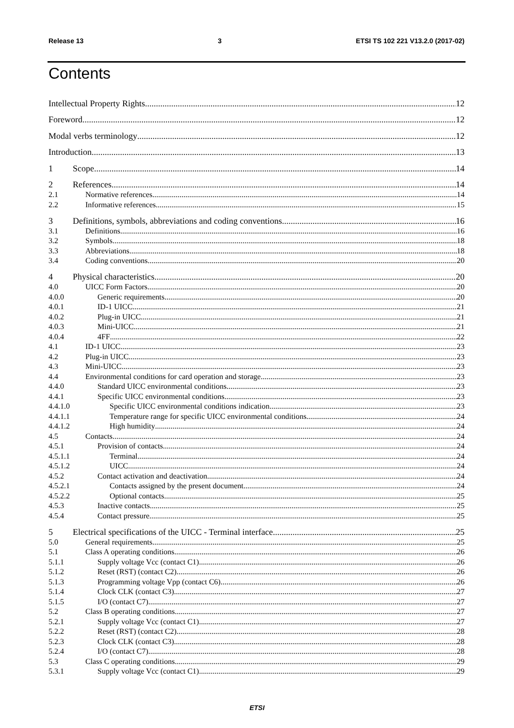Release 13 3 ETSI TS 102 221 V13.2.0 (2017-02)
Contents
Intellectual Property Rights 12
Foreword 12
Modal verbs terminology 12
Introduction 13
1 Scope 14
2 References 14
2.1 Normative references 14
2.2 Informative references 15
3 Definitions, symbols, abbreviations and coding conventions 16
3.1 Definitions 16
3.2 Symbols 18
3.3 Abbreviations 18
3.4 Coding conventions 20
4 Physical characteristics 20
4.0 UICC Form Factors 20
4.0.0 Generic requirements 20
4.0.1 ID-1 UICC 21
4.0.2 Plug-in UICC 21
4.0.3 Mini-UICC 21
4.0.4 4FF 22
4.1 ID-1 UICC 23
4.2 Plug-in UICC 23
4.3 Mini-UICC 23
4.4 Environmental conditions for card operation and storage 23
4.4.0 Standard UICC environmental conditions 23
4.4.1 Specific UICC environmental conditions 23
4.4.1.0 Specific UICC environmental conditions indication 23
4.4.1.1 Temperature range for specific UICC environmental conditions 24
4.4.1.2 High humidity 24
4.5 Contacts 24
4.5.1 Provision of contacts 24
4.5.1.1 Terminal 24
4.5.1.2 UICC 24
4.5.2 Contact activation and deactivation 24
4.5.2.1 Contacts assigned by the present document 24
4.5.2.2 Optional contacts 25
4.5.3 Inactive contacts 25
4.5.4 Contact pressure 25
5 Electrical specifications of the UICC - Terminal interface 25
5.0 General requirements 25
5.1 Class A operating conditions 26
5.1.1 Supply voltage Vcc (contact C1) 26
5.1.2 Reset (RST) (contact C2) 26
5.1.3 Programming voltage Vpp (contact C6) 26
5.1.4 Clock CLK (contact C3) 27
5.1.5 I/O (contact C7) 27
5.2 Class B operating conditions 27
5.2.1 Supply voltage Vcc (contact C1) 27
5.2.2 Reset (RST) (contact C2) 28
5.2.3 Clock CLK (contact C3) 28
5.2.4 I/O (contact C7) 28
5.3 Class C operating conditions 29
5.3.1 Supply voltage Vcc (contact C1) 29
ETSI